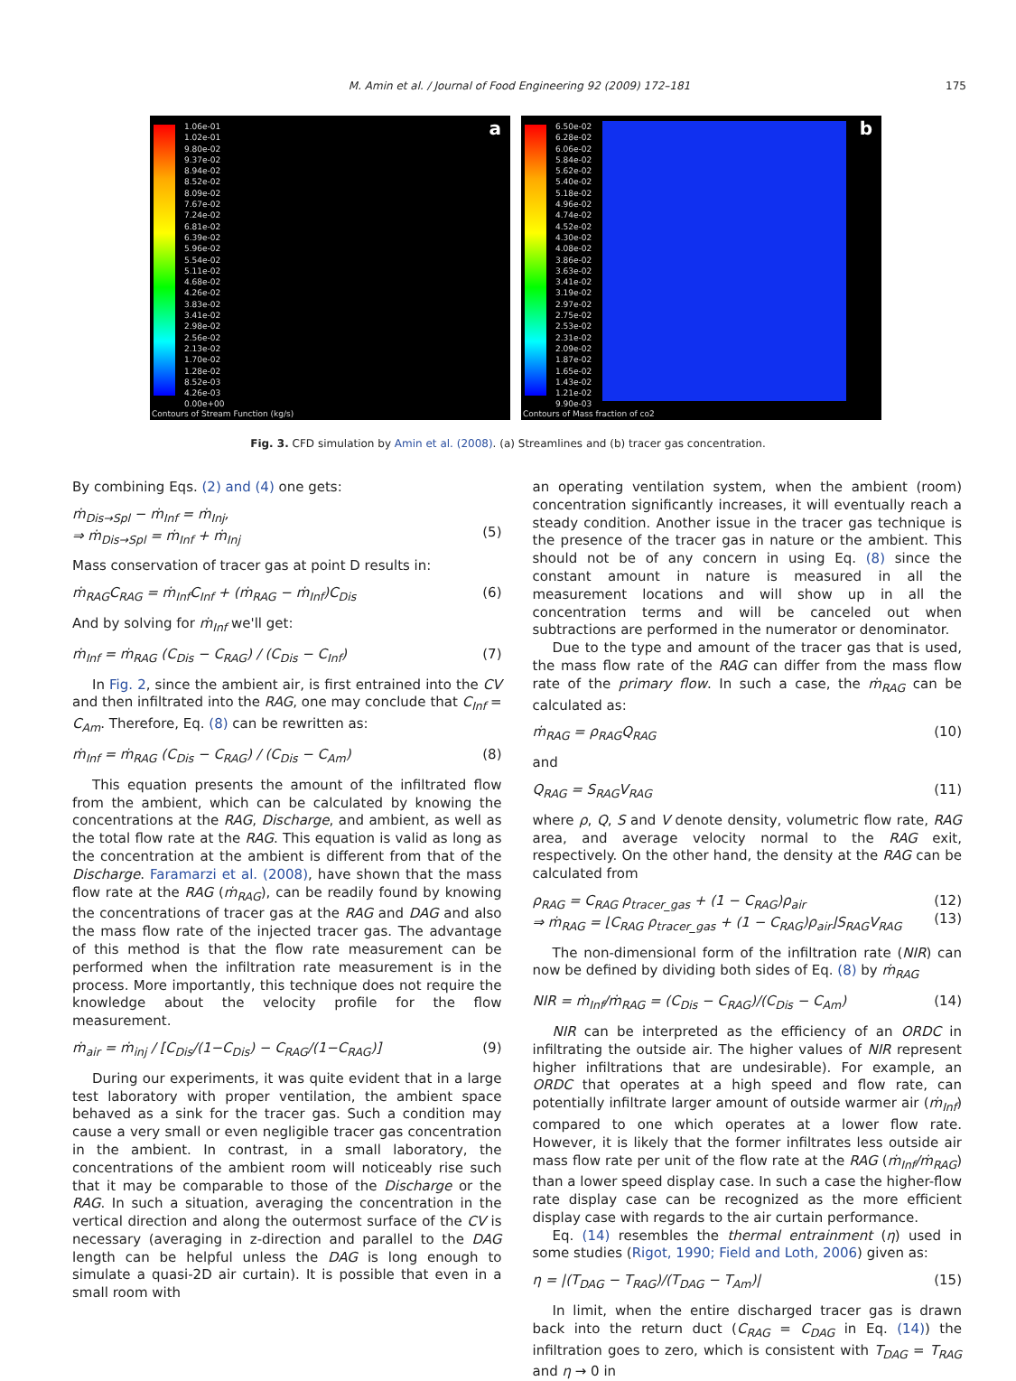M. Amin et al. / Journal of Food Engineering 92 (2009) 172–181 175
1.06e-01
1.02e-01
9.80e-02
9.37e-02
8.94e-02
8.52e-02
8.09e-02
7.67e-02
7.24e-02
6.81e-02
6.39e-02
5.96e-02
5.54e-02
5.11e-02
4.68e-02
4.26e-02
3.83e-02
3.41e-02
2.98e-02
2.56e-02
2.13e-02
1.70e-02
1.28e-02
8.52e-03
4.26e-03
0.00e+00
a
Contours of Stream Function (kg/s)
6.50e-02
6.28e-02
6.06e-02
5.84e-02
5.62e-02
5.40e-02
5.18e-02
4.96e-02
4.74e-02
4.52e-02
4.30e-02
4.08e-02
3.86e-02
3.63e-02
3.41e-02
3.19e-02
2.97e-02
2.75e-02
2.53e-02
2.31e-02
2.09e-02
1.87e-02
1.65e-02
1.43e-02
1.21e-02
9.90e-03
b
Contours of Mass fraction of co2
Fig. 3. CFD simulation by Amin et al. (2008). (a) Streamlines and (b) tracer gas concentration.
By combining Eqs. (2) and (4) one gets:
ṁ<sub>Dis→Spl</sub> − ṁ<sub>Inf</sub> = ṁ<sub>Inj</sub>,
⇒ ṁ<sub>Dis→Spl</sub> = ṁ<sub>Inf</sub> + ṁ<sub>Inj</sub>
(5)
Mass conservation of tracer gas at point D results in:
ṁ<sub>RAG</sub>C<sub>RAG</sub> = ṁ<sub>Inf</sub>C<sub>Inf</sub> + (ṁ<sub>RAG</sub> − ṁ<sub>Inf</sub>)C<sub>Dis</sub> (6)
And by solving for ṁ<sub>Inf</sub> we'll get:
ṁ<sub>Inf</sub> = ṁ<sub>RAG</sub> (C<sub>Dis</sub> − C<sub>RAG</sub>) / (C<sub>Dis</sub> − C<sub>Inf</sub>) (7)
In Fig. 2, since the ambient air, is first entrained into the CV and then infiltrated into the RAG, one may conclude that C<sub>Inf</sub> = C<sub>Am</sub>. Therefore, Eq. (8) can be rewritten as:
ṁ<sub>Inf</sub> = ṁ<sub>RAG</sub> (C<sub>Dis</sub> − C<sub>RAG</sub>) / (C<sub>Dis</sub> − C<sub>Am</sub>) (8)
This equation presents the amount of the infiltrated flow from the ambient, which can be calculated by knowing the concentrations at the RAG, Discharge, and ambient, as well as the total flow rate at the RAG. This equation is valid as long as the concentration at the ambient is different from that of the Discharge. Faramarzi et al. (2008), have shown that the mass flow rate at the RAG (ṁ<sub>RAG</sub>), can be readily found by knowing the concentrations of tracer gas at the RAG and DAG and also the mass flow rate of the injected tracer gas. The advantage of this method is that the flow rate measurement can be performed when the infiltration rate measurement is in the process. More importantly, this technique does not require the knowledge about the velocity profile for the flow measurement.
ṁ<sub>air</sub> = ṁ<sub>inj</sub> / [C<sub>Dis</sub>/(1−C<sub>Dis</sub>) − C<sub>RAG</sub>/(1−C<sub>RAG</sub>)] (9)
During our experiments, it was quite evident that in a large test laboratory with proper ventilation, the ambient space behaved as a sink for the tracer gas. Such a condition may cause a very small or even negligible tracer gas concentration in the ambient. In contrast, in a small laboratory, the concentrations of the ambient room will noticeably rise such that it may be comparable to those of the Discharge or the RAG. In such a situation, averaging the concentration in the vertical direction and along the outermost surface of the CV is necessary (averaging in z-direction and parallel to the DAG length can be helpful unless the DAG is long enough to simulate a quasi-2D air curtain). It is possible that even in a small room with
an operating ventilation system, when the ambient (room) concentration significantly increases, it will eventually reach a steady condition. Another issue in the tracer gas technique is the presence of the tracer gas in nature or the ambient. This should not be of any concern in using Eq. (8) since the constant amount in nature is measured in all the measurement locations and will show up in all the concentration terms and will be canceled out when subtractions are performed in the numerator or denominator.
Due to the type and amount of the tracer gas that is used, the mass flow rate of the RAG can differ from the mass flow rate of the primary flow. In such a case, the ṁ<sub>RAG</sub> can be calculated as:
ṁ<sub>RAG</sub> = ρ<sub>RAG</sub>Q<sub>RAG</sub> (10)
and
Q<sub>RAG</sub> = S<sub>RAG</sub>V<sub>RAG</sub> (11)
where ρ, Q, S and V denote density, volumetric flow rate, RAG area, and average velocity normal to the RAG exit, respectively. On the other hand, the density at the RAG can be calculated from
ρ<sub>RAG</sub> = C<sub>RAG</sub> ρ<sub>tracer_gas</sub> + (1 − C<sub>RAG</sub>)ρ<sub>air</sub>
⇒ ṁ<sub>RAG</sub> = ⌊C<sub>RAG</sub> ρ<sub>tracer_gas</sub> + (1 − C<sub>RAG</sub>)ρ<sub>air</sub>⌋S<sub>RAG</sub>V<sub>RAG</sub> (12)
(13)
The non-dimensional form of the infiltration rate (NIR) can now be defined by dividing both sides of Eq. (8) by ṁ<sub>RAG</sub>
NIR = ṁ<sub>Inf</sub>/ṁ<sub>RAG</sub> = (C<sub>Dis</sub> − C<sub>RAG</sub>)/(C<sub>Dis</sub> − C<sub>Am</sub>) (14)
NIR can be interpreted as the efficiency of an ORDC in infiltrating the outside air. The higher values of NIR represent higher infiltrations that are undesirable). For example, an ORDC that operates at a high speed and flow rate, can potentially infiltrate larger amount of outside warmer air (ṁ<sub>Inf</sub>) compared to one which operates at a lower flow rate. However, it is likely that the former infiltrates less outside air mass flow rate per unit of the flow rate at the RAG (ṁ<sub>Inf</sub>/ṁ<sub>RAG</sub>) than a lower speed display case. In such a case the higher-flow rate display case can be recognized as the more efficient display case with regards to the air curtain performance.
Eq. (14) resembles the thermal entrainment (η) used in some studies (Rigot, 1990; Field and Loth, 2006) given as:
η = |(T<sub>DAG</sub> − T<sub>RAG</sub>)/(T<sub>DAG</sub> − T<sub>Am</sub>)| (15)
In limit, when the entire discharged tracer gas is drawn back into the return duct (C<sub>RAG</sub> = C<sub>DAG</sub> in Eq. (14)) the infiltration goes to zero, which is consistent with T<sub>DAG</sub> = T<sub>RAG</sub> and η → 0 in